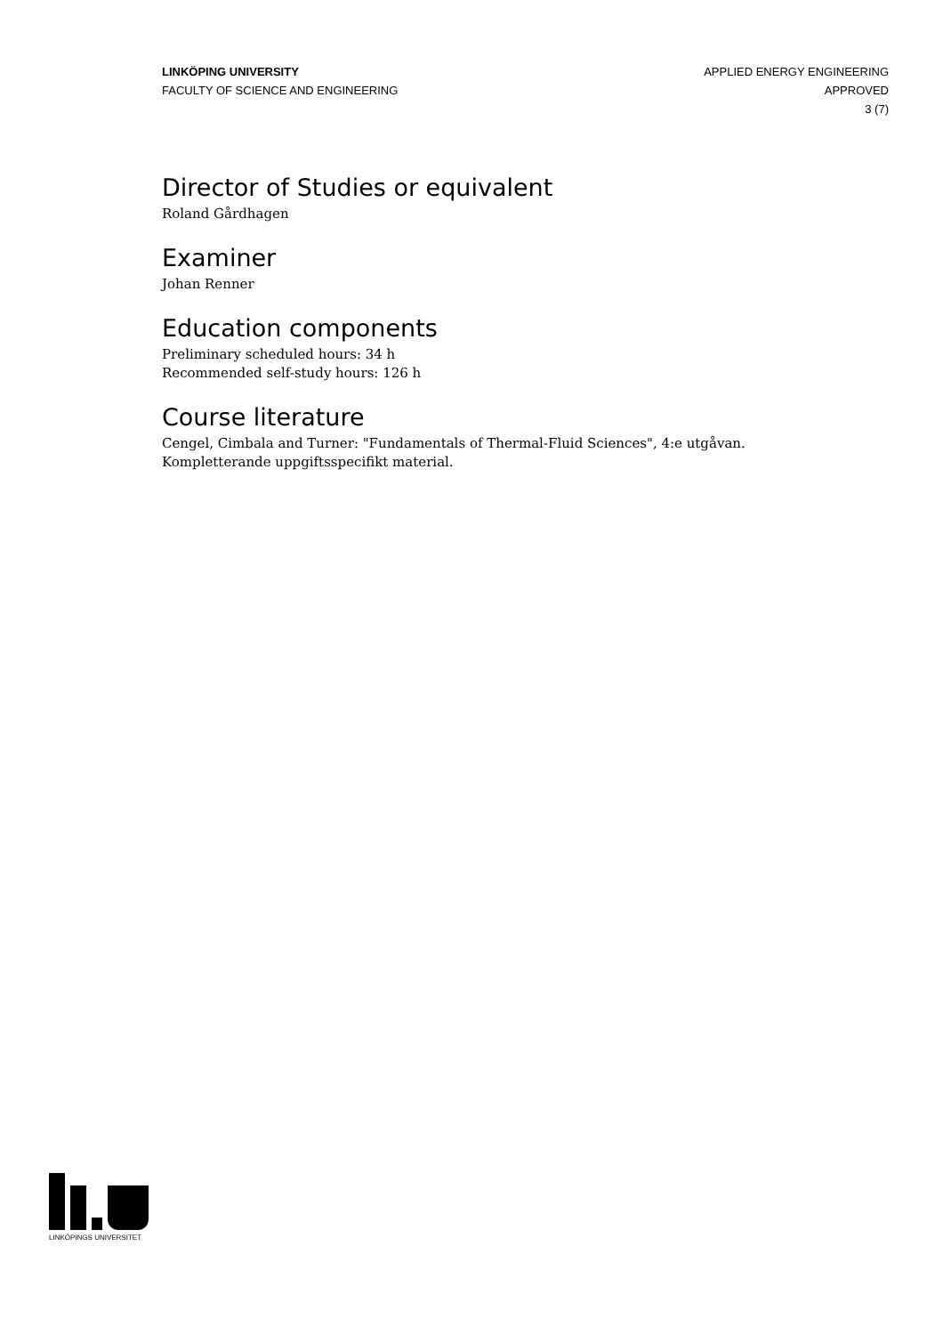LINKÖPING UNIVERSITY
FACULTY OF SCIENCE AND ENGINEERING
APPLIED ENERGY ENGINEERING
APPROVED
3 (7)
Director of Studies or equivalent
Roland Gårdhagen
Examiner
Johan Renner
Education components
Preliminary scheduled hours: 34 h
Recommended self-study hours: 126 h
Course literature
Cengel, Cimbala and Turner: "Fundamentals of Thermal-Fluid Sciences", 4:e utgåvan. Kompletterande uppgiftsspecifikt material.
LINKÖPINGS UNIVERSITET